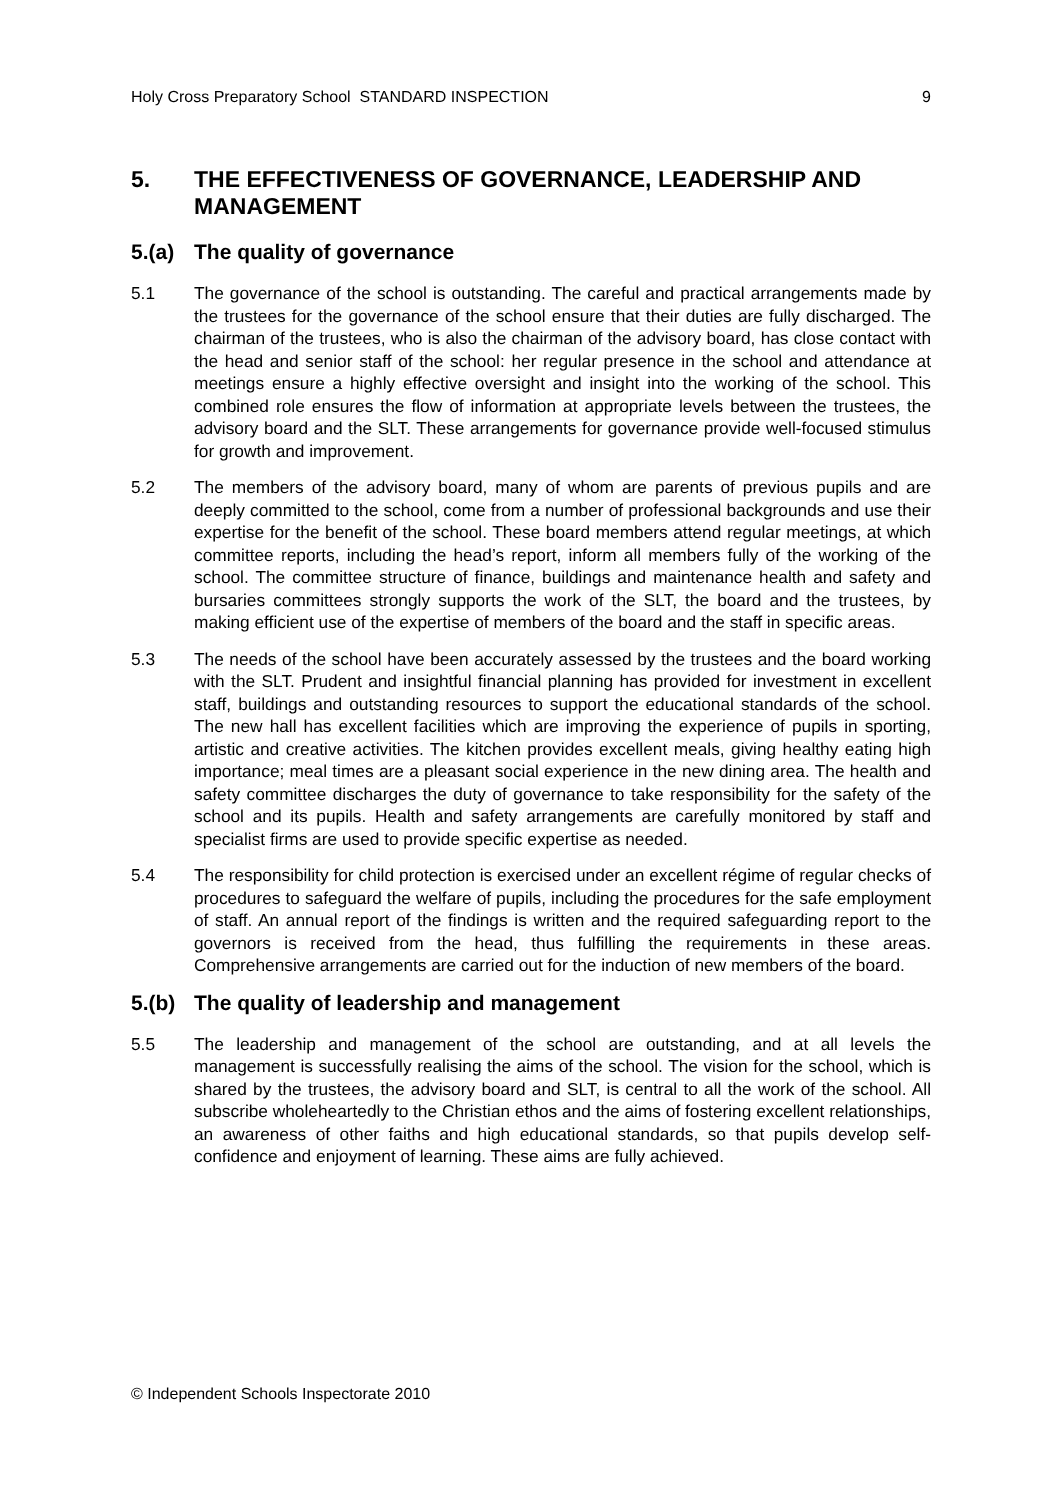Holy Cross Preparatory School STANDARD INSPECTION 9
5. THE EFFECTIVENESS OF GOVERNANCE, LEADERSHIP AND MANAGEMENT
5.(a) The quality of governance
5.1 The governance of the school is outstanding. The careful and practical arrangements made by the trustees for the governance of the school ensure that their duties are fully discharged. The chairman of the trustees, who is also the chairman of the advisory board, has close contact with the head and senior staff of the school: her regular presence in the school and attendance at meetings ensure a highly effective oversight and insight into the working of the school. This combined role ensures the flow of information at appropriate levels between the trustees, the advisory board and the SLT. These arrangements for governance provide well-focused stimulus for growth and improvement.
5.2 The members of the advisory board, many of whom are parents of previous pupils and are deeply committed to the school, come from a number of professional backgrounds and use their expertise for the benefit of the school. These board members attend regular meetings, at which committee reports, including the head’s report, inform all members fully of the working of the school. The committee structure of finance, buildings and maintenance health and safety and bursaries committees strongly supports the work of the SLT, the board and the trustees, by making efficient use of the expertise of members of the board and the staff in specific areas.
5.3 The needs of the school have been accurately assessed by the trustees and the board working with the SLT. Prudent and insightful financial planning has provided for investment in excellent staff, buildings and outstanding resources to support the educational standards of the school. The new hall has excellent facilities which are improving the experience of pupils in sporting, artistic and creative activities. The kitchen provides excellent meals, giving healthy eating high importance; meal times are a pleasant social experience in the new dining area. The health and safety committee discharges the duty of governance to take responsibility for the safety of the school and its pupils. Health and safety arrangements are carefully monitored by staff and specialist firms are used to provide specific expertise as needed.
5.4 The responsibility for child protection is exercised under an excellent régime of regular checks of procedures to safeguard the welfare of pupils, including the procedures for the safe employment of staff. An annual report of the findings is written and the required safeguarding report to the governors is received from the head, thus fulfilling the requirements in these areas. Comprehensive arrangements are carried out for the induction of new members of the board.
5.(b) The quality of leadership and management
5.5 The leadership and management of the school are outstanding, and at all levels the management is successfully realising the aims of the school. The vision for the school, which is shared by the trustees, the advisory board and SLT, is central to all the work of the school. All subscribe wholeheartedly to the Christian ethos and the aims of fostering excellent relationships, an awareness of other faiths and high educational standards, so that pupils develop self-confidence and enjoyment of learning. These aims are fully achieved.
© Independent Schools Inspectorate 2010